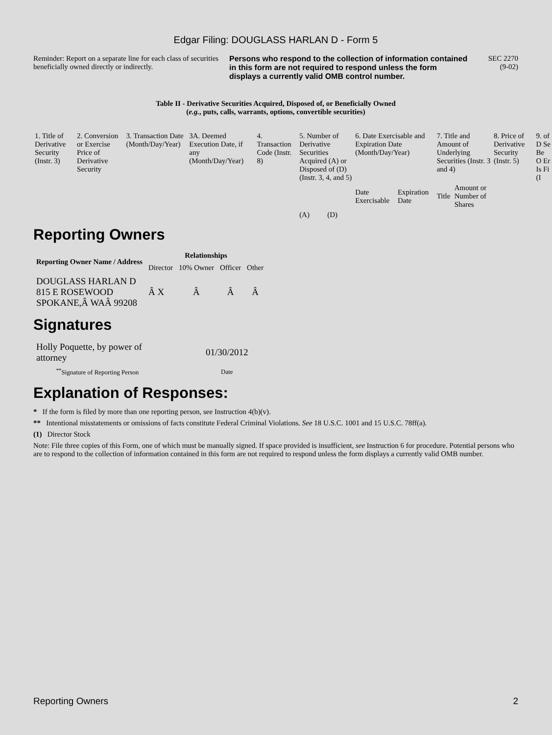Edgar Filing: DOUGLASS HARLAN D - Form 5
Reminder: Report on a separate line for each class of securities beneficially owned directly or indirectly.
Persons who respond to the collection of information contained in this form are not required to respond unless the form displays a currently valid OMB control number.
SEC 2270
(9-02)
Table II - Derivative Securities Acquired, Disposed of, or Beneficially Owned
(e.g., puts, calls, warrants, options, convertible securities)
| 1. Title of Derivative Security (Instr. 3) | 2. Conversion or Exercise Price of Derivative Security | 3. Transaction Date (Month/Day/Year) | 3A. Deemed Execution Date, if any (Month/Day/Year) | 4. Transaction Code (Instr. 8) | 5. Number of Derivative Securities Acquired (A) or Disposed of (D) (Instr. 3, 4, and 5) | | 6. Date Exercisable and Expiration Date (Month/Day/Year) | | 7. Title and Amount of Underlying Securities (Instr. 3 and 4) | | 8. Price of Derivative Security (Instr. 5) | 9. of D Se Be O Er Is Fi (I |
| | | | | | | | Date Exercisable | Expiration Date | Title | Amount or Number of Shares | | |
| | | | | | (A) | (D) | | | | | | |
Reporting Owners
| Reporting Owner Name / Address | Relationships | | | |
| --- | --- | --- | --- | --- |
| | Director | 10% Owner | Officer | Other |
| DOUGLASS HARLAN D 815 E ROSEWOOD SPOKANE,Â WAÂ 99208 | Â X | Â | Â | Â |
Signatures
| Holly Poquette, by power of attorney | 01/30/2012 |
| <sup>**</sup> Signature of Reporting Person | Date |
Explanation of Responses:
* If the form is filed by more than one reporting person, see Instruction 4(b)(v).
** Intentional misstatements or omissions of facts constitute Federal Criminal Violations. See 18 U.S.C. 1001 and 15 U.S.C. 78ff(a).
(1) Director Stock
Note: File three copies of this Form, one of which must be manually signed. If space provided is insufficient, see Instruction 6 for procedure. Potential persons who are to respond to the collection of information contained in this form are not required to respond unless the form displays a currently valid OMB number.
Reporting Owners 2